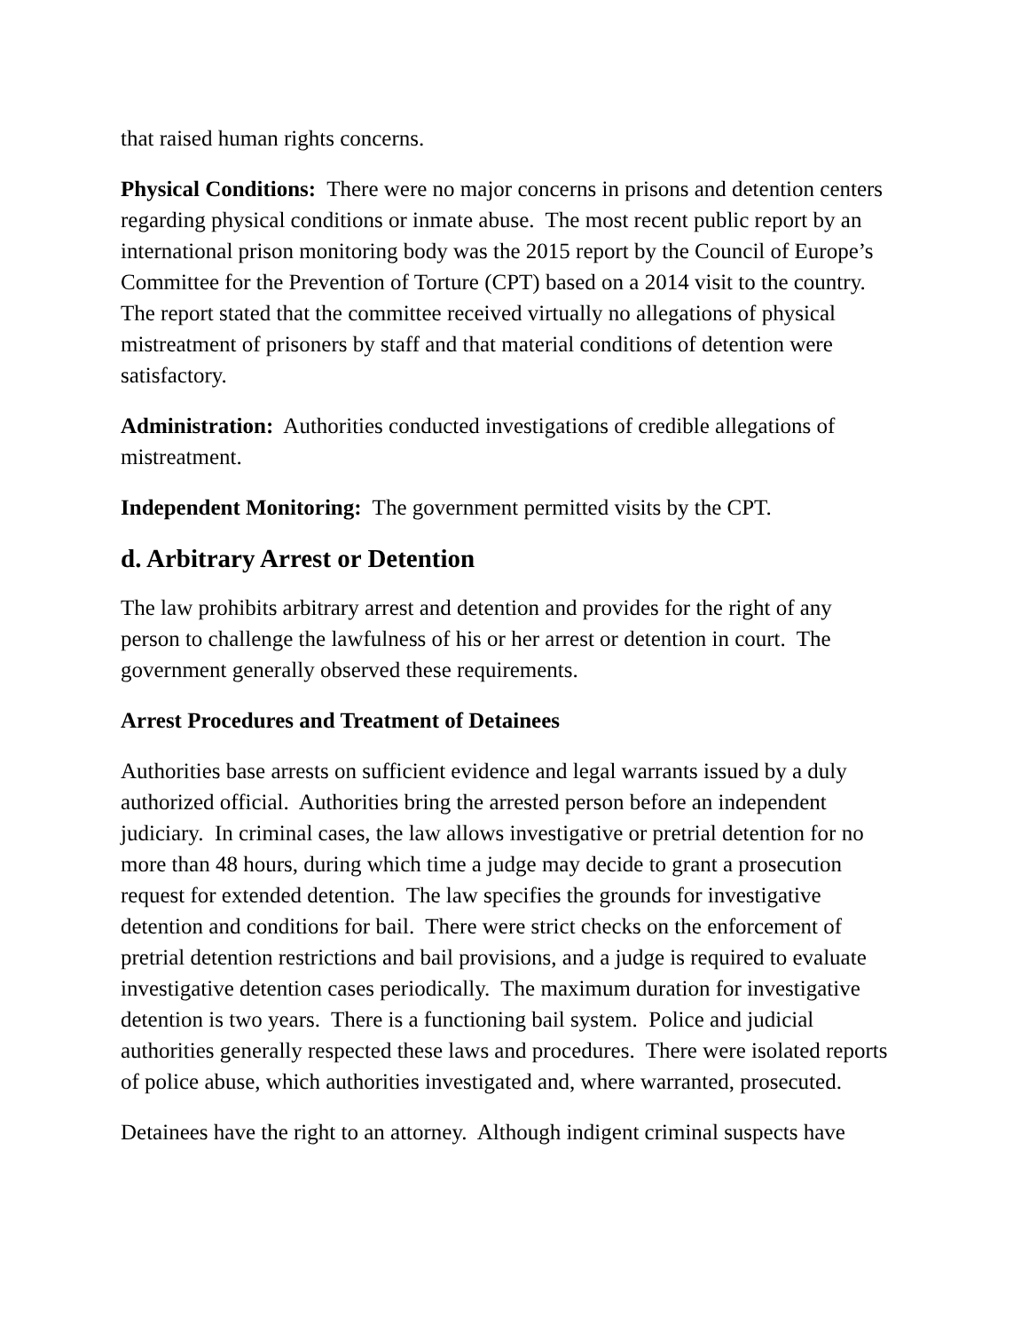that raised human rights concerns.
Physical Conditions: There were no major concerns in prisons and detention centers regarding physical conditions or inmate abuse. The most recent public report by an international prison monitoring body was the 2015 report by the Council of Europe’s Committee for the Prevention of Torture (CPT) based on a 2014 visit to the country. The report stated that the committee received virtually no allegations of physical mistreatment of prisoners by staff and that material conditions of detention were satisfactory.
Administration: Authorities conducted investigations of credible allegations of mistreatment.
Independent Monitoring: The government permitted visits by the CPT.
d. Arbitrary Arrest or Detention
The law prohibits arbitrary arrest and detention and provides for the right of any person to challenge the lawfulness of his or her arrest or detention in court. The government generally observed these requirements.
Arrest Procedures and Treatment of Detainees
Authorities base arrests on sufficient evidence and legal warrants issued by a duly authorized official. Authorities bring the arrested person before an independent judiciary. In criminal cases, the law allows investigative or pretrial detention for no more than 48 hours, during which time a judge may decide to grant a prosecution request for extended detention. The law specifies the grounds for investigative detention and conditions for bail. There were strict checks on the enforcement of pretrial detention restrictions and bail provisions, and a judge is required to evaluate investigative detention cases periodically. The maximum duration for investigative detention is two years. There is a functioning bail system. Police and judicial authorities generally respected these laws and procedures. There were isolated reports of police abuse, which authorities investigated and, where warranted, prosecuted.
Detainees have the right to an attorney. Although indigent criminal suspects have